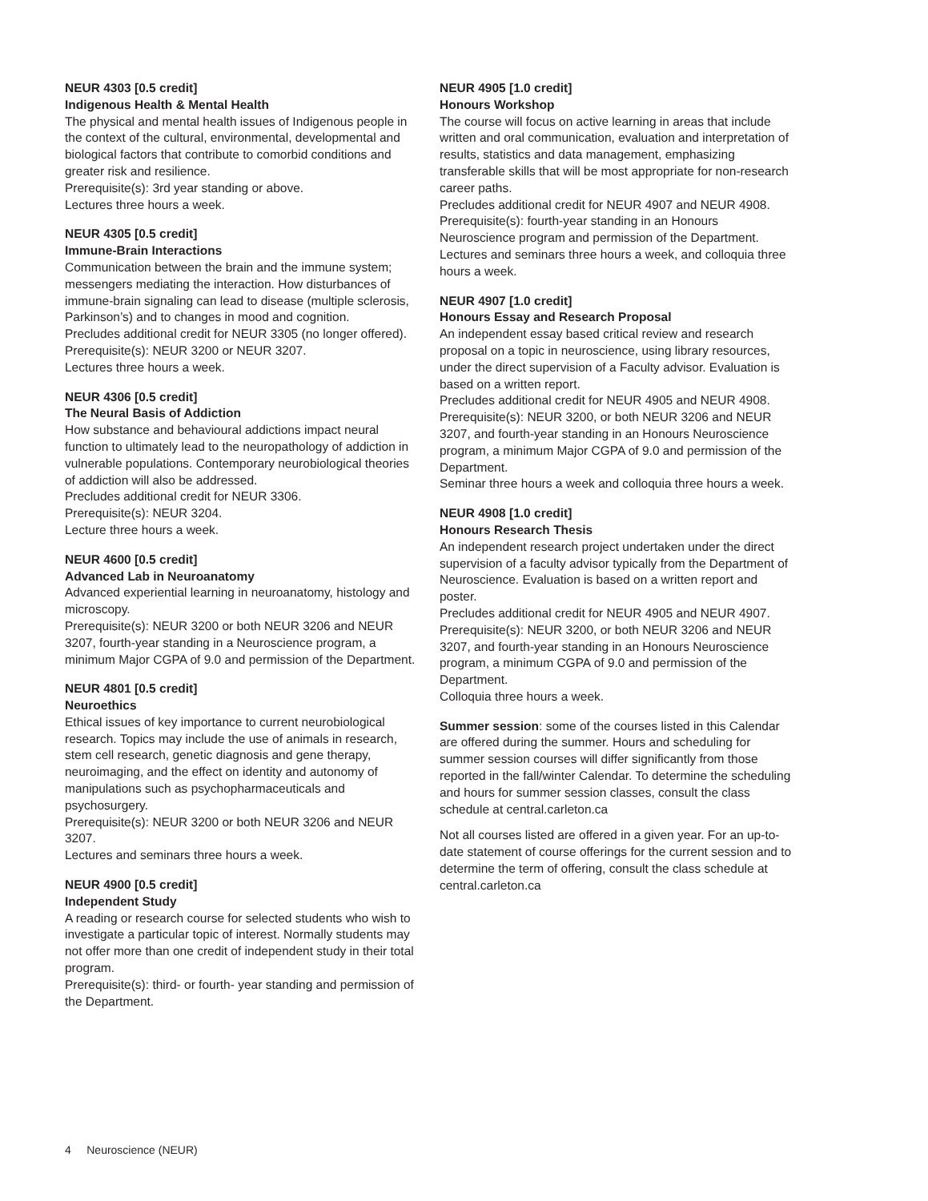NEUR 4303 [0.5 credit]
Indigenous Health & Mental Health
The physical and mental health issues of Indigenous people in the context of the cultural, environmental, developmental and biological factors that contribute to comorbid conditions and greater risk and resilience.
Prerequisite(s): 3rd year standing or above.
Lectures three hours a week.
NEUR 4305 [0.5 credit]
Immune-Brain Interactions
Communication between the brain and the immune system; messengers mediating the interaction. How disturbances of immune-brain signaling can lead to disease (multiple sclerosis, Parkinson’s) and to changes in mood and cognition.
Precludes additional credit for NEUR 3305 (no longer offered).
Prerequisite(s): NEUR 3200 or NEUR 3207.
Lectures three hours a week.
NEUR 4306 [0.5 credit]
The Neural Basis of Addiction
How substance and behavioural addictions impact neural function to ultimately lead to the neuropathology of addiction in vulnerable populations. Contemporary neurobiological theories of addiction will also be addressed.
Precludes additional credit for NEUR 3306.
Prerequisite(s): NEUR 3204.
Lecture three hours a week.
NEUR 4600 [0.5 credit]
Advanced Lab in Neuroanatomy
Advanced experiential learning in neuroanatomy, histology and microscopy.
Prerequisite(s): NEUR 3200 or both NEUR 3206 and NEUR 3207, fourth-year standing in a Neuroscience program, a minimum Major CGPA of 9.0 and permission of the Department.
NEUR 4801 [0.5 credit]
Neuroethics
Ethical issues of key importance to current neurobiological research. Topics may include the use of animals in research, stem cell research, genetic diagnosis and gene therapy, neuroimaging, and the effect on identity and autonomy of manipulations such as psychopharmaceuticals and psychosurgery.
Prerequisite(s): NEUR 3200 or both NEUR 3206 and NEUR 3207.
Lectures and seminars three hours a week.
NEUR 4900 [0.5 credit]
Independent Study
A reading or research course for selected students who wish to investigate a particular topic of interest. Normally students may not offer more than one credit of independent study in their total program.
Prerequisite(s): third- or fourth- year standing and permission of the Department.
NEUR 4905 [1.0 credit]
Honours Workshop
The course will focus on active learning in areas that include written and oral communication, evaluation and interpretation of results, statistics and data management, emphasizing transferable skills that will be most appropriate for non-research career paths.
Precludes additional credit for NEUR 4907 and NEUR 4908.
Prerequisite(s): fourth-year standing in an Honours Neuroscience program and permission of the Department.
Lectures and seminars three hours a week, and colloquia three hours a week.
NEUR 4907 [1.0 credit]
Honours Essay and Research Proposal
An independent essay based critical review and research proposal on a topic in neuroscience, using library resources, under the direct supervision of a Faculty advisor. Evaluation is based on a written report.
Precludes additional credit for NEUR 4905 and NEUR 4908.
Prerequisite(s): NEUR 3200, or both NEUR 3206 and NEUR 3207, and fourth-year standing in an Honours Neuroscience program, a minimum Major CGPA of 9.0 and permission of the Department.
Seminar three hours a week and colloquia three hours a week.
NEUR 4908 [1.0 credit]
Honours Research Thesis
An independent research project undertaken under the direct supervision of a faculty advisor typically from the Department of Neuroscience. Evaluation is based on a written report and poster.
Precludes additional credit for NEUR 4905 and NEUR 4907.
Prerequisite(s): NEUR 3200, or both NEUR 3206 and NEUR 3207, and fourth-year standing in an Honours Neuroscience program, a minimum CGPA of 9.0 and permission of the Department.
Colloquia three hours a week.
Summer session: some of the courses listed in this Calendar are offered during the summer. Hours and scheduling for summer session courses will differ significantly from those reported in the fall/winter Calendar. To determine the scheduling and hours for summer session classes, consult the class schedule at central.carleton.ca
Not all courses listed are offered in a given year. For an up-to-date statement of course offerings for the current session and to determine the term of offering, consult the class schedule at central.carleton.ca
4 Neuroscience (NEUR)